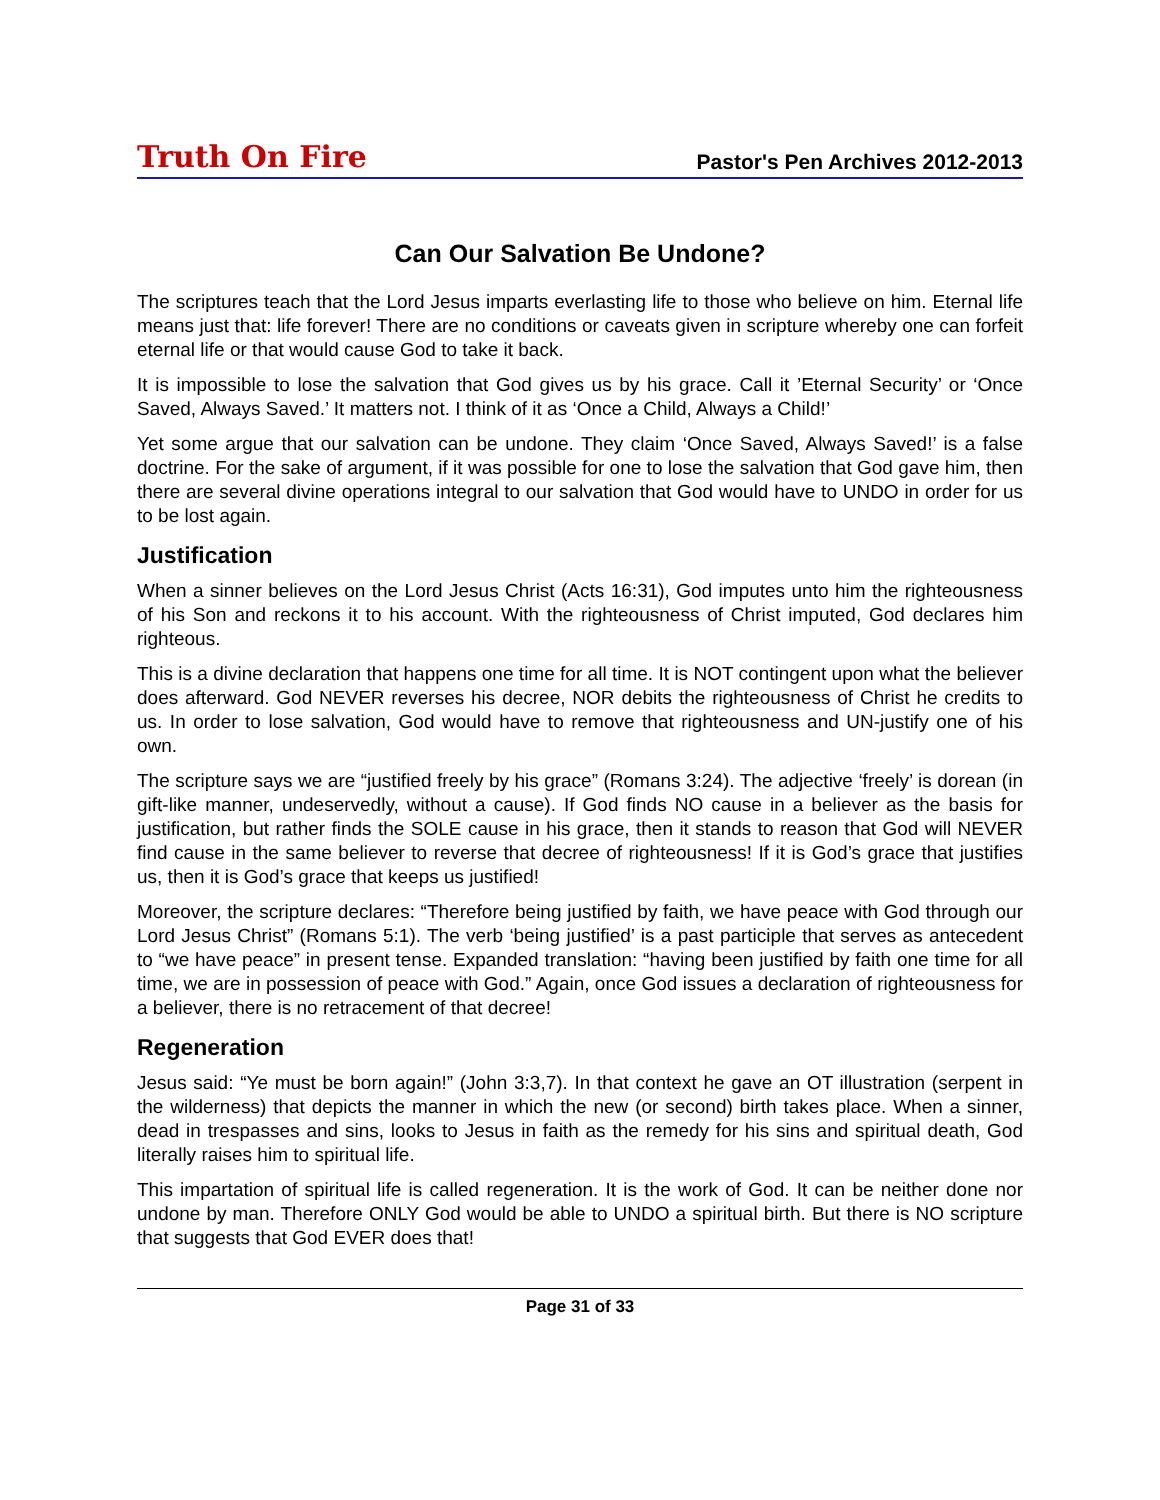Truth On Fire Pastor's Pen Archives 2012-2013
Can Our Salvation Be Undone?
The scriptures teach that the Lord Jesus imparts everlasting life to those who believe on him. Eternal life means just that: life forever! There are no conditions or caveats given in scripture whereby one can forfeit eternal life or that would cause God to take it back.
It is impossible to lose the salvation that God gives us by his grace. Call it ’Eternal Security’ or ‘Once Saved, Always Saved.’ It matters not. I think of it as ‘Once a Child, Always a Child!’
Yet some argue that our salvation can be undone. They claim ‘Once Saved, Always Saved!’ is a false doctrine. For the sake of argument, if it was possible for one to lose the salvation that God gave him, then there are several divine operations integral to our salvation that God would have to UNDO in order for us to be lost again.
Justification
When a sinner believes on the Lord Jesus Christ (Acts 16:31), God imputes unto him the righteousness of his Son and reckons it to his account. With the righteousness of Christ imputed, God declares him righteous.
This is a divine declaration that happens one time for all time. It is NOT contingent upon what the believer does afterward. God NEVER reverses his decree, NOR debits the righteousness of Christ he credits to us. In order to lose salvation, God would have to remove that righteousness and UN-justify one of his own.
The scripture says we are “justified freely by his grace” (Romans 3:24). The adjective ‘freely’ is dorean (in gift-like manner, undeservedly, without a cause). If God finds NO cause in a believer as the basis for justification, but rather finds the SOLE cause in his grace, then it stands to reason that God will NEVER find cause in the same believer to reverse that decree of righteousness! If it is God’s grace that justifies us, then it is God’s grace that keeps us justified!
Moreover, the scripture declares: “Therefore being justified by faith, we have peace with God through our Lord Jesus Christ” (Romans 5:1). The verb ‘being justified’ is a past participle that serves as antecedent to “we have peace” in present tense. Expanded translation: “having been justified by faith one time for all time, we are in possession of peace with God.” Again, once God issues a declaration of righteousness for a believer, there is no retracement of that decree!
Regeneration
Jesus said: “Ye must be born again!” (John 3:3,7). In that context he gave an OT illustration (serpent in the wilderness) that depicts the manner in which the new (or second) birth takes place. When a sinner, dead in trespasses and sins, looks to Jesus in faith as the remedy for his sins and spiritual death, God literally raises him to spiritual life.
This impartation of spiritual life is called regeneration. It is the work of God. It can be neither done nor undone by man. Therefore ONLY God would be able to UNDO a spiritual birth. But there is NO scripture that suggests that God EVER does that!
Page 31 of 33